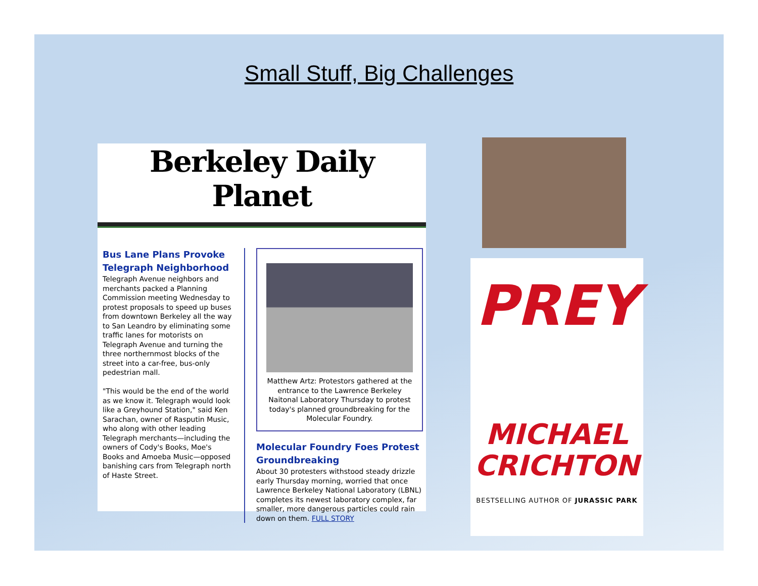Small Stuff, Big Challenges
Berkeley Daily Planet
Bus Lane Plans Provoke Telegraph Neighborhood
Telegraph Avenue neighbors and merchants packed a Planning Commission meeting Wednesday to protest proposals to speed up buses from downtown Berkeley all the way to San Leandro by eliminating some traffic lanes for motorists on Telegraph Avenue and turning the three northernmost blocks of the street into a car-free, bus-only pedestrian mall.
"This would be the end of the world as we know it. Telegraph would look like a Greyhound Station," said Ken Sarachan, owner of Rasputin Music, who along with other leading Telegraph merchants—including the owners of Cody's Books, Moe's Books and Amoeba Music—opposed banishing cars from Telegraph north of Haste Street.
Matthew Artz: Protestors gathered at the entrance to the Lawrence Berkeley Naitonal Laboratory Thursday to protest today's planned groundbreaking for the Molecular Foundry.
Molecular Foundry Foes Protest Groundbreaking
About 30 protesters withstood steady drizzle early Thursday morning, worried that once Lawrence Berkeley National Laboratory (LBNL) completes its newest laboratory complex, far smaller, more dangerous particles could rain down on them. FULL STORY
PREY
MICHAEL
CRICHTON
BESTSELLING AUTHOR OF JURASSIC PARK